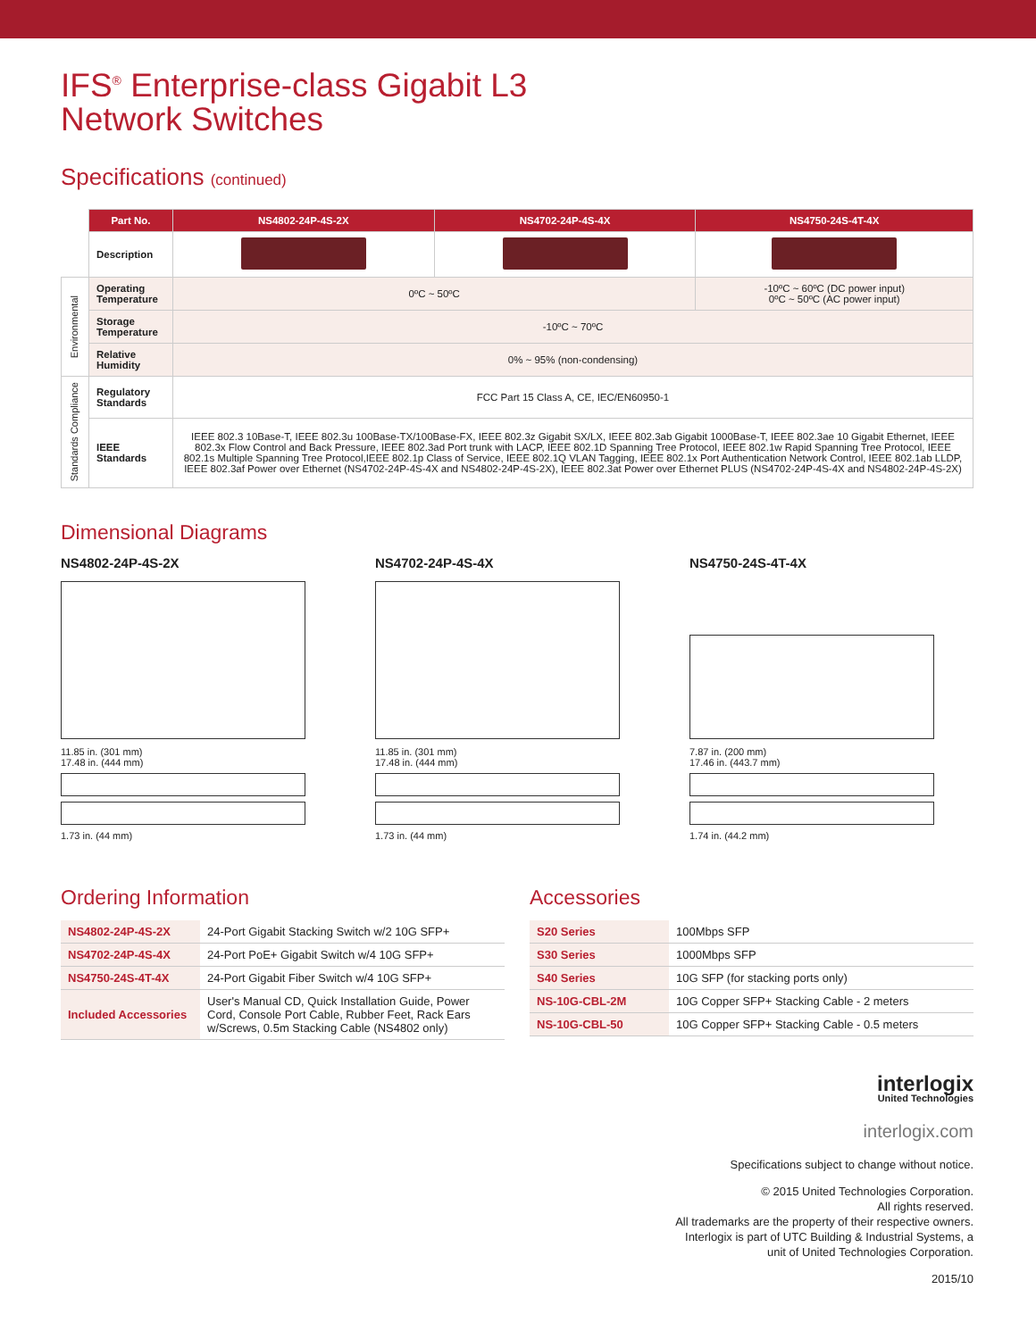IFS<sup>®</sup> Enterprise-class Gigabit L3
Network Switches
Specifications (continued)
| | Part No. | NS4802-24P-4S-2X | NS4702-24P-4S-4X | NS4750-24S-4T-4X |
| | Description | | | |
| Environmental | Operating Temperature | 0ºC ~ 50ºC | | -10ºC ~ 60ºC (DC power input) 0ºC ~ 50ºC (AC power input) |
| | Storage Temperature | -10ºC ~ 70ºC | | |
| | Relative Humidity | 0% ~ 95% (non-condensing) | | |
| Standards Compliance | Regulatory Standards | FCC Part 15 Class A, CE, IEC/EN60950-1 | | |
| | IEEE Standards | IEEE 802.3 10Base-T, IEEE 802.3u 100Base-TX/100Base-FX, IEEE 802.3z Gigabit SX/LX, IEEE 802.3ab Gigabit 1000Base-T, IEEE 802.3ae 10 Gigabit Ethernet, IEEE 802.3x Flow Control and Back Pressure, IEEE 802.3ad Port trunk with LACP, IEEE 802.1D Spanning Tree Protocol, IEEE 802.1w Rapid Spanning Tree Protocol, IEEE 802.1s Multiple Spanning Tree Protocol,IEEE 802.1p Class of Service, IEEE 802.1Q VLAN Tagging, IEEE 802.1x Port Authentication Network Control, IEEE 802.1ab LLDP, IEEE 802.3af Power over Ethernet (NS4702-24P-4S-4X and NS4802-24P-4S-2X), IEEE 802.3at Power over Ethernet PLUS (NS4702-24P-4S-4X and NS4802-24P-4S-2X) | | |
Dimensional Diagrams
NS4802-24P-4S-2X
11.85 in. (301 mm)
17.48 in. (444 mm)
1.73 in. (44 mm)
NS4702-24P-4S-4X
11.85 in. (301 mm)
17.48 in. (444 mm)
1.73 in. (44 mm)
NS4750-24S-4T-4X
7.87 in. (200 mm)
17.46 in. (443.7 mm)
1.74 in. (44.2 mm)
Ordering Information
| NS4802-24P-4S-2X | 24-Port Gigabit Stacking Switch w/2 10G SFP+ |
| NS4702-24P-4S-4X | 24-Port PoE+ Gigabit Switch w/4 10G SFP+ |
| NS4750-24S-4T-4X | 24-Port Gigabit Fiber Switch w/4 10G SFP+ |
| Included Accessories | User's Manual CD, Quick Installation Guide, Power Cord, Console Port Cable, Rubber Feet, Rack Ears w/Screws, 0.5m Stacking Cable (NS4802 only) |
Accessories
| S20 Series | 100Mbps SFP |
| S30 Series | 1000Mbps SFP |
| S40 Series | 10G SFP (for stacking ports only) |
| NS-10G-CBL-2M | 10G Copper SFP+ Stacking Cable - 2 meters |
| NS-10G-CBL-50 | 10G Copper SFP+ Stacking Cable - 0.5 meters |
interlogix
United Technologies
interlogix.com
Specifications subject to change without notice.
© 2015 United Technologies Corporation.
All rights reserved.
All trademarks are the property of their respective owners.
Interlogix is part of UTC Building & Industrial Systems, a
unit of United Technologies Corporation.
2015/10